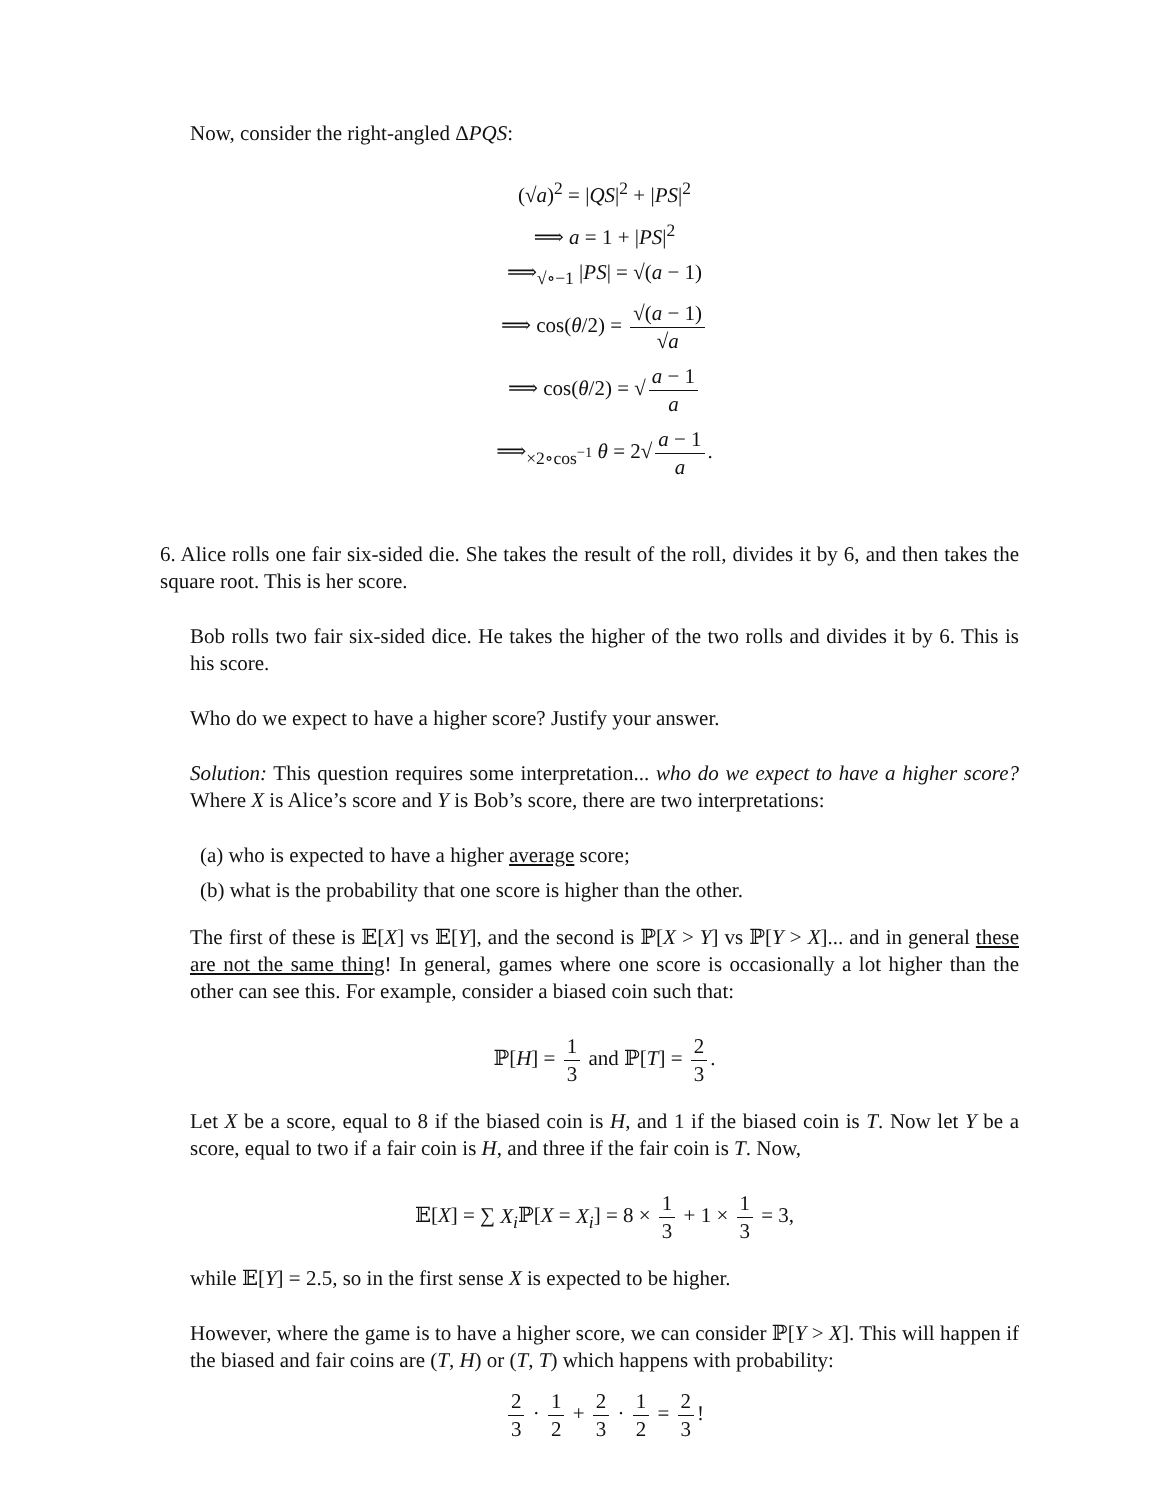Now, consider the right-angled ΔPQS:
(√a)<sup>2</sup> = |QS|<sup>2</sup> + |PS|<sup>2</sup>
⟹ a = 1 + |PS|<sup>2</sup>
⟹<sub>√∘−1</sub> |PS| = √(a − 1)
⟹ cos(θ/2) = √(a − 1) √a
⟹ cos(θ/2) = √ a − 1 a
⟹<sub>×2∘cos<sup>−1</sup></sub> θ = 2√ a − 1 a.
6. Alice rolls one fair six-sided die. She takes the result of the roll, divides it by 6, and then takes the square root. This is her score.
Bob rolls two fair six-sided dice. He takes the higher of the two rolls and divides it by 6. This is his score.
Who do we expect to have a higher score? Justify your answer.
Solution: This question requires some interpretation... who do we expect to have a higher score? Where X is Alice’s score and Y is Bob’s score, there are two interpretations:
(a) who is expected to have a higher average score;
(b) what is the probability that one score is higher than the other.
The first of these is 𝔼[X] vs 𝔼[Y], and the second is ℙ[X > Y] vs ℙ[Y > X]... and in general these are not the same thing! In general, games where one score is occasionally a lot higher than the other can see this. For example, consider a biased coin such that:
ℙ[H] = 1 3 and ℙ[T] = 2 3.
Let X be a score, equal to 8 if the biased coin is H, and 1 if the biased coin is T. Now let Y be a score, equal to two if a fair coin is H, and three if the fair coin is T. Now,
𝔼[X] = ∑ X<sub>i</sub> ℙ[X = X<sub>i</sub>] = 8 × 1 3 + 1 × 1 3 = 3,
while 𝔼[Y] = 2.5, so in the first sense X is expected to be higher.
However, where the game is to have a higher score, we can consider ℙ[Y > X]. This will happen if the biased and fair coins are (T, H) or (T, T) which happens with probability:
2 3 · 1 2 + 2 3 · 1 2 = 2 3!